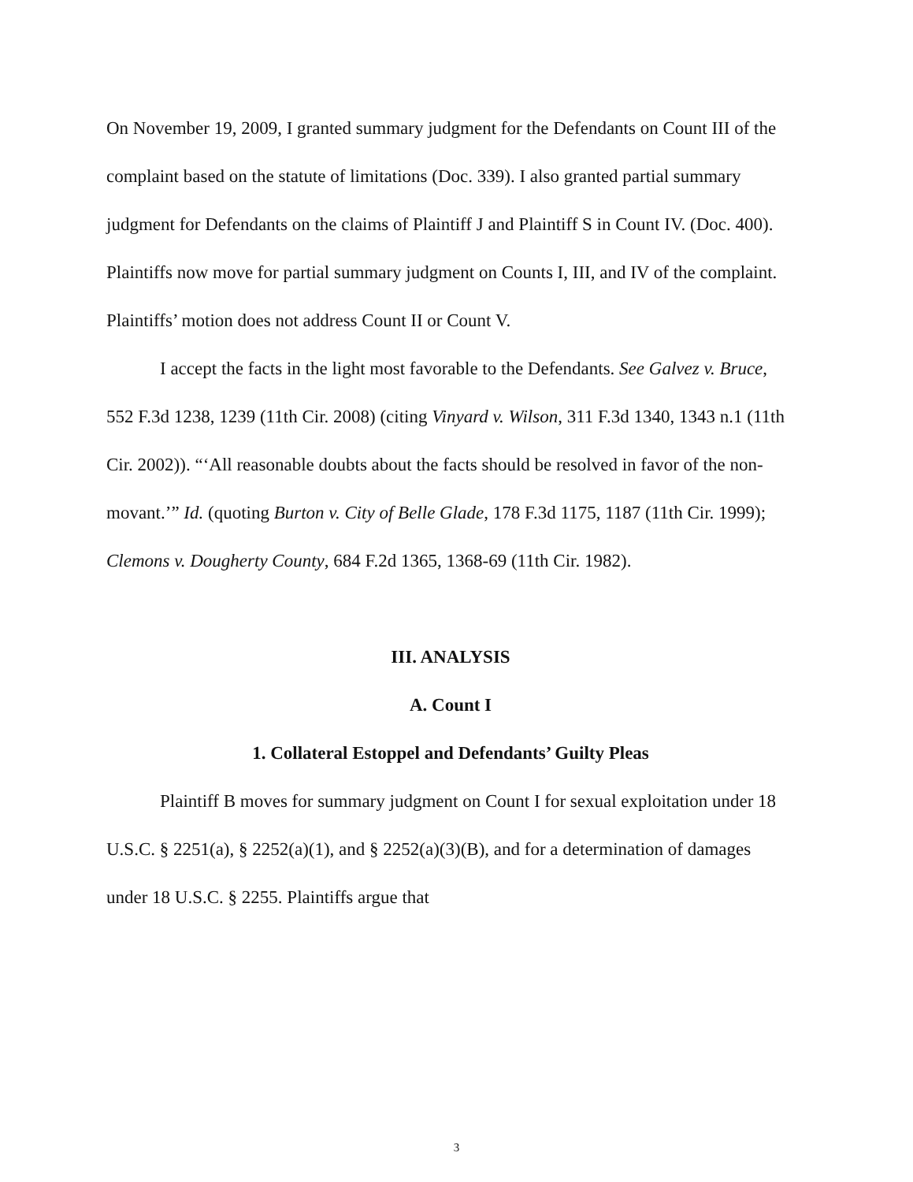On November 19, 2009, I granted summary judgment for the Defendants on Count III of the complaint based on the statute of limitations (Doc. 339). I also granted partial summary judgment for Defendants on the claims of Plaintiff J and Plaintiff S in Count IV. (Doc. 400). Plaintiffs now move for partial summary judgment on Counts I, III, and IV of the complaint. Plaintiffs’ motion does not address Count II or Count V.
I accept the facts in the light most favorable to the Defendants. See Galvez v. Bruce, 552 F.3d 1238, 1239 (11th Cir. 2008) (citing Vinyard v. Wilson, 311 F.3d 1340, 1343 n.1 (11th Cir. 2002)). “‘All reasonable doubts about the facts should be resolved in favor of the non-movant.’” Id. (quoting Burton v. City of Belle Glade, 178 F.3d 1175, 1187 (11th Cir. 1999); Clemons v. Dougherty County, 684 F.2d 1365, 1368-69 (11th Cir. 1982).
III. ANALYSIS
A. Count I
1. Collateral Estoppel and Defendants’ Guilty Pleas
Plaintiff B moves for summary judgment on Count I for sexual exploitation under 18 U.S.C. § 2251(a), § 2252(a)(1), and § 2252(a)(3)(B), and for a determination of damages under 18 U.S.C. § 2255. Plaintiffs argue that
3